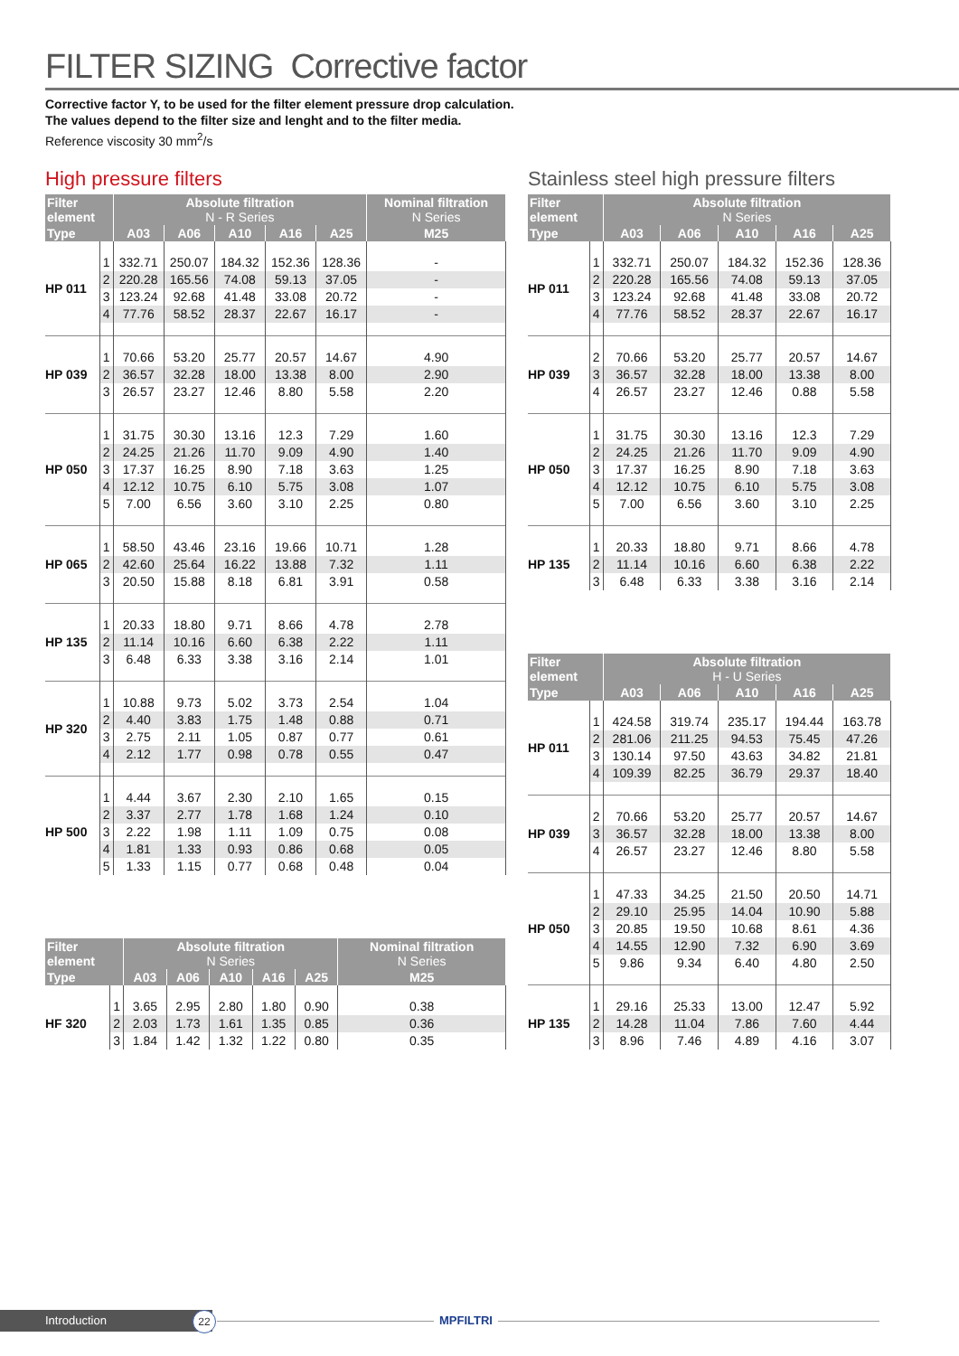FILTER SIZING Corrective factor
Corrective factor Y, to be used for the filter element pressure drop calculation.
The values depend to the filter size and lenght and to the filter media.
Reference viscosity 30 mm<sup>2</sup>/s
High pressure filters
| Filter element | | Absolute filtration N - R Series | | | | | Nominal filtration N Series |
| --- | --- | --- | --- | --- | --- | --- | --- |
| Type | | A03 | A06 | A10 | A16 | A25 | M25 |
| HP 011 | 1 | 332.71 | 250.07 | 184.32 | 152.36 | 128.36 | - |
| | 2 | 220.28 | 165.56 | 74.08 | 59.13 | 37.05 | - |
| | 3 | 123.24 | 92.68 | 41.48 | 33.08 | 20.72 | - |
| | 4 | 77.76 | 58.52 | 28.37 | 22.67 | 16.17 | - |
| HP 039 | 1 | 70.66 | 53.20 | 25.77 | 20.57 | 14.67 | 4.90 |
| | 2 | 36.57 | 32.28 | 18.00 | 13.38 | 8.00 | 2.90 |
| | 3 | 26.57 | 23.27 | 12.46 | 8.80 | 5.58 | 2.20 |
| HP 050 | 1 | 31.75 | 30.30 | 13.16 | 12.3 | 7.29 | 1.60 |
| | 2 | 24.25 | 21.26 | 11.70 | 9.09 | 4.90 | 1.40 |
| | 3 | 17.37 | 16.25 | 8.90 | 7.18 | 3.63 | 1.25 |
| | 4 | 12.12 | 10.75 | 6.10 | 5.75 | 3.08 | 1.07 |
| | 5 | 7.00 | 6.56 | 3.60 | 3.10 | 2.25 | 0.80 |
| HP 065 | 1 | 58.50 | 43.46 | 23.16 | 19.66 | 10.71 | 1.28 |
| | 2 | 42.60 | 25.64 | 16.22 | 13.88 | 7.32 | 1.11 |
| | 3 | 20.50 | 15.88 | 8.18 | 6.81 | 3.91 | 0.58 |
| HP 135 | 1 | 20.33 | 18.80 | 9.71 | 8.66 | 4.78 | 2.78 |
| | 2 | 11.14 | 10.16 | 6.60 | 6.38 | 2.22 | 1.11 |
| | 3 | 6.48 | 6.33 | 3.38 | 3.16 | 2.14 | 1.01 |
| HP 320 | 1 | 10.88 | 9.73 | 5.02 | 3.73 | 2.54 | 1.04 |
| | 2 | 4.40 | 3.83 | 1.75 | 1.48 | 0.88 | 0.71 |
| | 3 | 2.75 | 2.11 | 1.05 | 0.87 | 0.77 | 0.61 |
| | 4 | 2.12 | 1.77 | 0.98 | 0.78 | 0.55 | 0.47 |
| HP 500 | 1 | 4.44 | 3.67 | 2.30 | 2.10 | 1.65 | 0.15 |
| | 2 | 3.37 | 2.77 | 1.78 | 1.68 | 1.24 | 0.10 |
| | 3 | 2.22 | 1.98 | 1.11 | 1.09 | 0.75 | 0.08 |
| | 4 | 1.81 | 1.33 | 0.93 | 0.86 | 0.68 | 0.05 |
| | 5 | 1.33 | 1.15 | 0.77 | 0.68 | 0.48 | 0.04 |
| Filter element | | Absolute filtration N Series | | | | | Nominal filtration N Series |
| --- | --- | --- | --- | --- | --- | --- | --- |
| Type | | A03 | A06 | A10 | A16 | A25 | M25 |
| HF 320 | 1 | 3.65 | 2.95 | 2.80 | 1.80 | 0.90 | 0.38 |
| | 2 | 2.03 | 1.73 | 1.61 | 1.35 | 0.85 | 0.36 |
| | 3 | 1.84 | 1.42 | 1.32 | 1.22 | 0.80 | 0.35 |
Stainless steel high pressure filters
| Filter element | | Absolute filtration N Series | | | | |
| --- | --- | --- | --- | --- | --- | --- |
| Type | | A03 | A06 | A10 | A16 | A25 |
| HP 011 | 1 | 332.71 | 250.07 | 184.32 | 152.36 | 128.36 |
| | 2 | 220.28 | 165.56 | 74.08 | 59.13 | 37.05 |
| | 3 | 123.24 | 92.68 | 41.48 | 33.08 | 20.72 |
| | 4 | 77.76 | 58.52 | 28.37 | 22.67 | 16.17 |
| HP 039 | 2 | 70.66 | 53.20 | 25.77 | 20.57 | 14.67 |
| | 3 | 36.57 | 32.28 | 18.00 | 13.38 | 8.00 |
| | 4 | 26.57 | 23.27 | 12.46 | 0.88 | 5.58 |
| HP 050 | 1 | 31.75 | 30.30 | 13.16 | 12.3 | 7.29 |
| | 2 | 24.25 | 21.26 | 11.70 | 9.09 | 4.90 |
| | 3 | 17.37 | 16.25 | 8.90 | 7.18 | 3.63 |
| | 4 | 12.12 | 10.75 | 6.10 | 5.75 | 3.08 |
| | 5 | 7.00 | 6.56 | 3.60 | 3.10 | 2.25 |
| HP 135 | 1 | 20.33 | 18.80 | 9.71 | 8.66 | 4.78 |
| | 2 | 11.14 | 10.16 | 6.60 | 6.38 | 2.22 |
| | 3 | 6.48 | 6.33 | 3.38 | 3.16 | 2.14 |
| Filter element | | Absolute filtration H - U Series | | | | |
| --- | --- | --- | --- | --- | --- | --- |
| Type | | A03 | A06 | A10 | A16 | A25 |
| HP 011 | 1 | 424.58 | 319.74 | 235.17 | 194.44 | 163.78 |
| | 2 | 281.06 | 211.25 | 94.53 | 75.45 | 47.26 |
| | 3 | 130.14 | 97.50 | 43.63 | 34.82 | 21.81 |
| | 4 | 109.39 | 82.25 | 36.79 | 29.37 | 18.40 |
| HP 039 | 2 | 70.66 | 53.20 | 25.77 | 20.57 | 14.67 |
| | 3 | 36.57 | 32.28 | 18.00 | 13.38 | 8.00 |
| | 4 | 26.57 | 23.27 | 12.46 | 8.80 | 5.58 |
| HP 050 | 1 | 47.33 | 34.25 | 21.50 | 20.50 | 14.71 |
| | 2 | 29.10 | 25.95 | 14.04 | 10.90 | 5.88 |
| | 3 | 20.85 | 19.50 | 10.68 | 8.61 | 4.36 |
| | 4 | 14.55 | 12.90 | 7.32 | 6.90 | 3.69 |
| | 5 | 9.86 | 9.34 | 6.40 | 4.80 | 2.50 |
| HP 135 | 1 | 29.16 | 25.33 | 13.00 | 12.47 | 5.92 |
| | 2 | 14.28 | 11.04 | 7.86 | 7.60 | 4.44 |
| | 3 | 8.96 | 7.46 | 4.89 | 4.16 | 3.07 |
Introduction 22 MPFILTRI